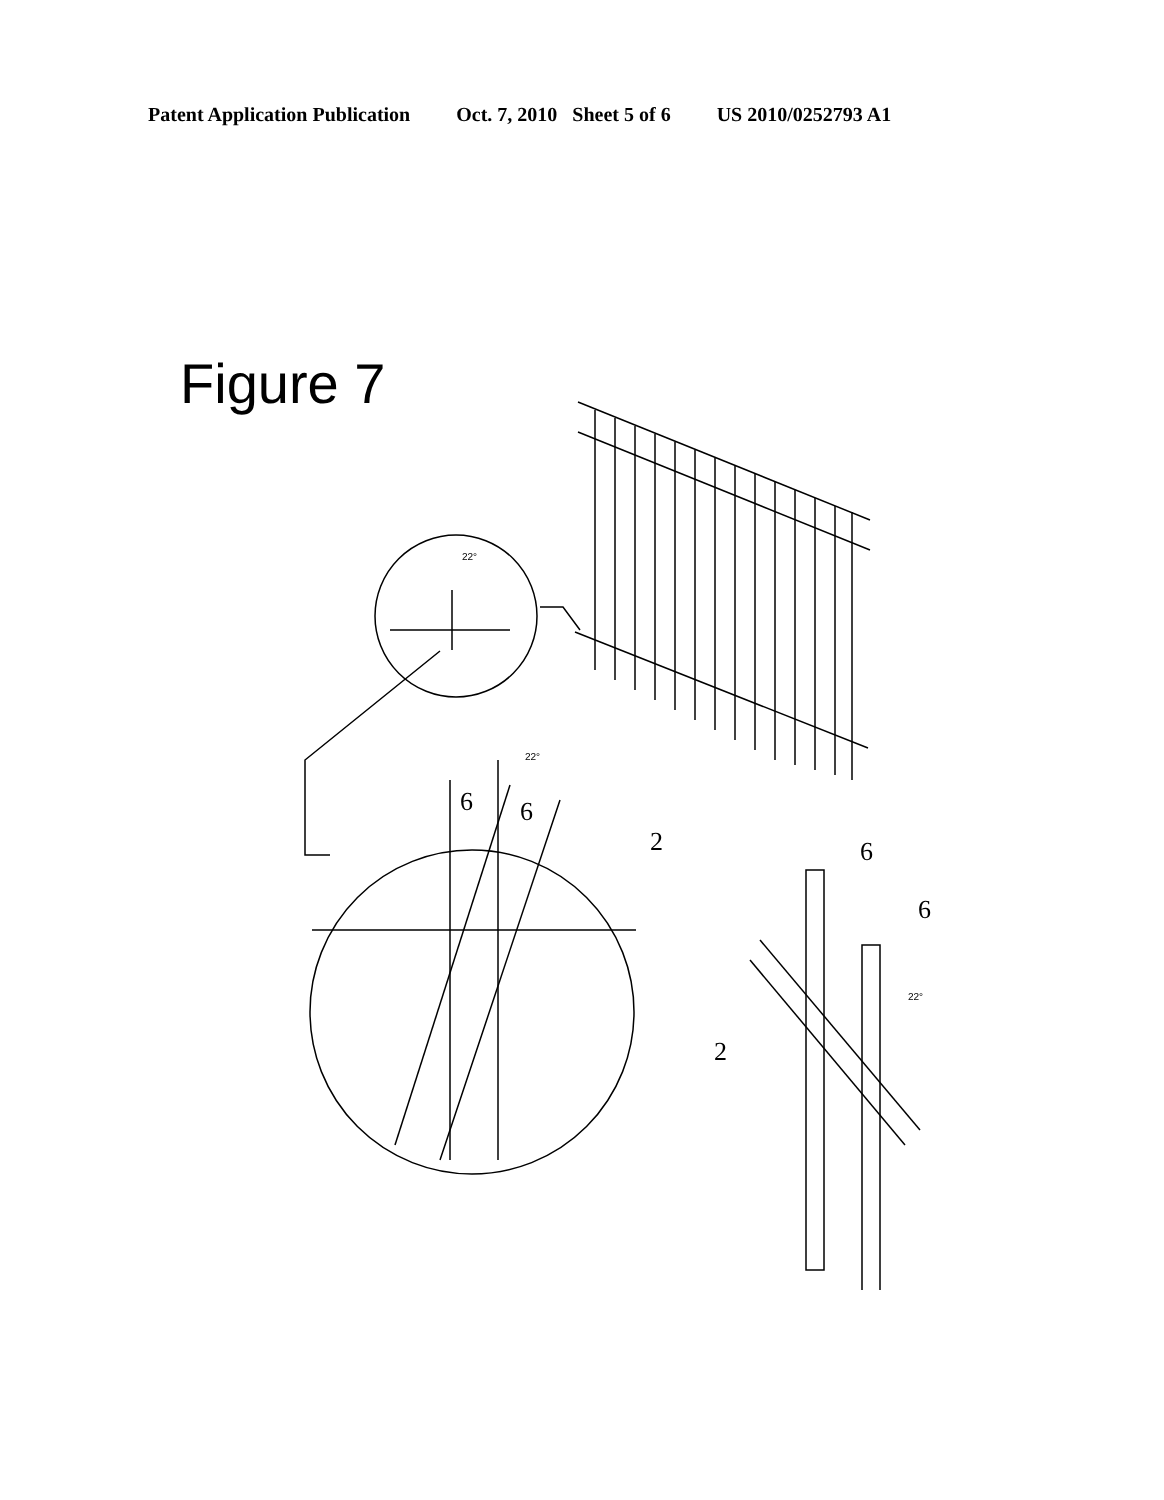Patent Application Publication Oct. 7, 2010 Sheet 5 of 6 US 2010/0252793 A1
Figure 7
22°
22°
6
6
2
6
6
2
22°